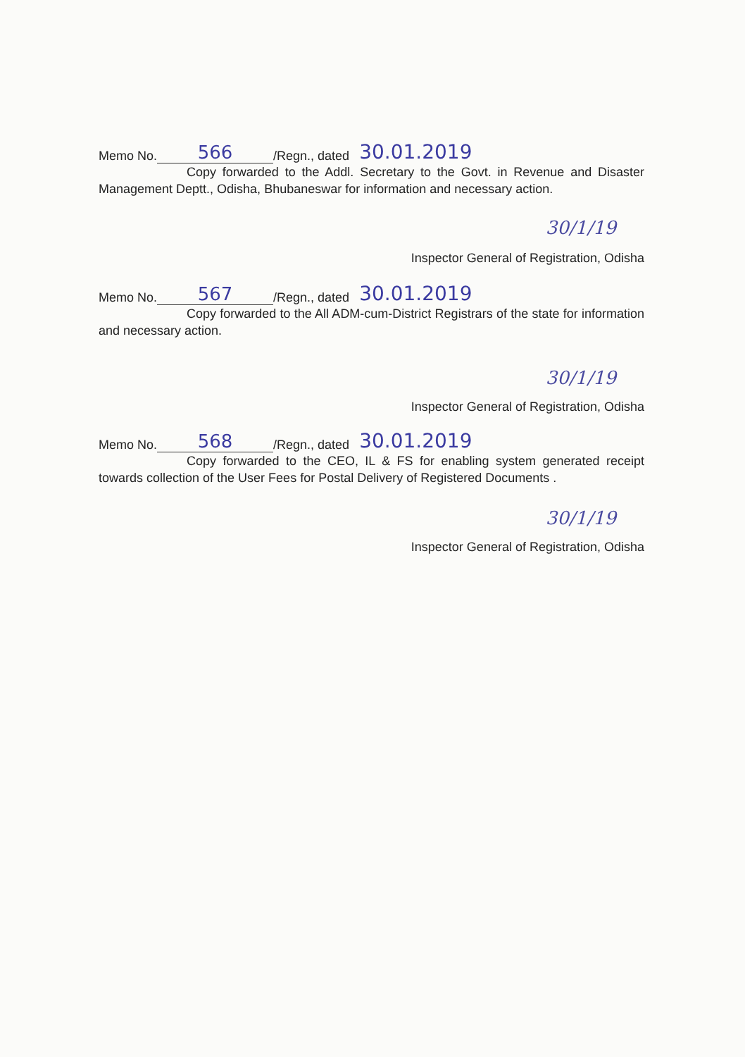Memo No. 566 /Regn., dated 30.01.2019
Copy forwarded to the Addl. Secretary to the Govt. in Revenue and Disaster Management Deptt., Odisha, Bhubaneswar for information and necessary action.
30/1/19
Inspector General of Registration, Odisha
Memo No. 567 /Regn., dated 30.01.2019
Copy forwarded to the All ADM-cum-District Registrars of the state for information and necessary action.
30/1/19
Inspector General of Registration, Odisha
Memo No. 568 /Regn., dated 30.01.2019
Copy forwarded to the CEO, IL & FS for enabling system generated receipt towards collection of the User Fees for Postal Delivery of Registered Documents .
30/1/19
Inspector General of Registration, Odisha